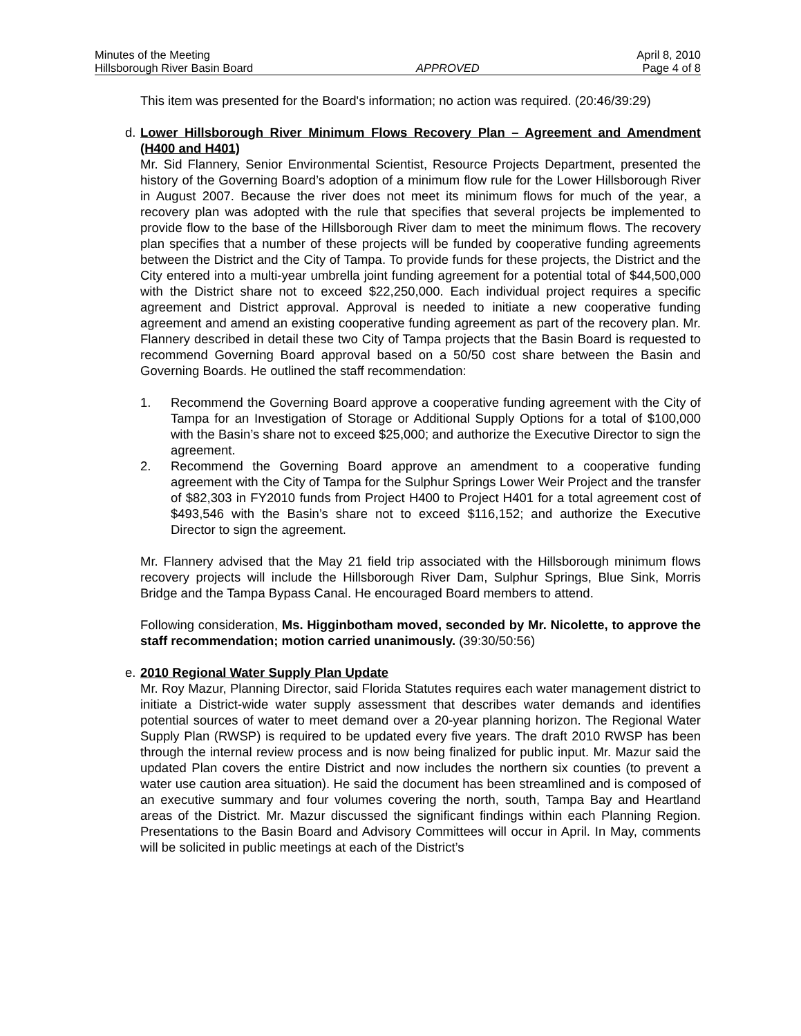Minutes of the Meeting April 8, 2010
Hillsborough River Basin Board APPROVED Page 4 of 8
This item was presented for the Board's information; no action was required. (20:46/39:29)
d.
Lower Hillsborough River Minimum Flows Recovery Plan – Agreement and Amendment (H400 and H401)
Mr. Sid Flannery, Senior Environmental Scientist, Resource Projects Department, presented the history of the Governing Board’s adoption of a minimum flow rule for the Lower Hillsborough River in August 2007. Because the river does not meet its minimum flows for much of the year, a recovery plan was adopted with the rule that specifies that several projects be implemented to provide flow to the base of the Hillsborough River dam to meet the minimum flows. The recovery plan specifies that a number of these projects will be funded by cooperative funding agreements between the District and the City of Tampa. To provide funds for these projects, the District and the City entered into a multi-year umbrella joint funding agreement for a potential total of $44,500,000 with the District share not to exceed $22,250,000. Each individual project requires a specific agreement and District approval. Approval is needed to initiate a new cooperative funding agreement and amend an existing cooperative funding agreement as part of the recovery plan. Mr. Flannery described in detail these two City of Tampa projects that the Basin Board is requested to recommend Governing Board approval based on a 50/50 cost share between the Basin and Governing Boards. He outlined the staff recommendation:
1. Recommend the Governing Board approve a cooperative funding agreement with the City of Tampa for an Investigation of Storage or Additional Supply Options for a total of $100,000 with the Basin’s share not to exceed $25,000; and authorize the Executive Director to sign the agreement.
2. Recommend the Governing Board approve an amendment to a cooperative funding agreement with the City of Tampa for the Sulphur Springs Lower Weir Project and the transfer of $82,303 in FY2010 funds from Project H400 to Project H401 for a total agreement cost of $493,546 with the Basin’s share not to exceed $116,152; and authorize the Executive Director to sign the agreement.
Mr. Flannery advised that the May 21 field trip associated with the Hillsborough minimum flows recovery projects will include the Hillsborough River Dam, Sulphur Springs, Blue Sink, Morris Bridge and the Tampa Bypass Canal. He encouraged Board members to attend.
Following consideration, Ms. Higginbotham moved, seconded by Mr. Nicolette, to approve the staff recommendation; motion carried unanimously. (39:30/50:56)
e.
2010 Regional Water Supply Plan Update
Mr. Roy Mazur, Planning Director, said Florida Statutes requires each water management district to initiate a District-wide water supply assessment that describes water demands and identifies potential sources of water to meet demand over a 20-year planning horizon. The Regional Water Supply Plan (RWSP) is required to be updated every five years. The draft 2010 RWSP has been through the internal review process and is now being finalized for public input. Mr. Mazur said the updated Plan covers the entire District and now includes the northern six counties (to prevent a water use caution area situation). He said the document has been streamlined and is composed of an executive summary and four volumes covering the north, south, Tampa Bay and Heartland areas of the District. Mr. Mazur discussed the significant findings within each Planning Region. Presentations to the Basin Board and Advisory Committees will occur in April. In May, comments will be solicited in public meetings at each of the District’s